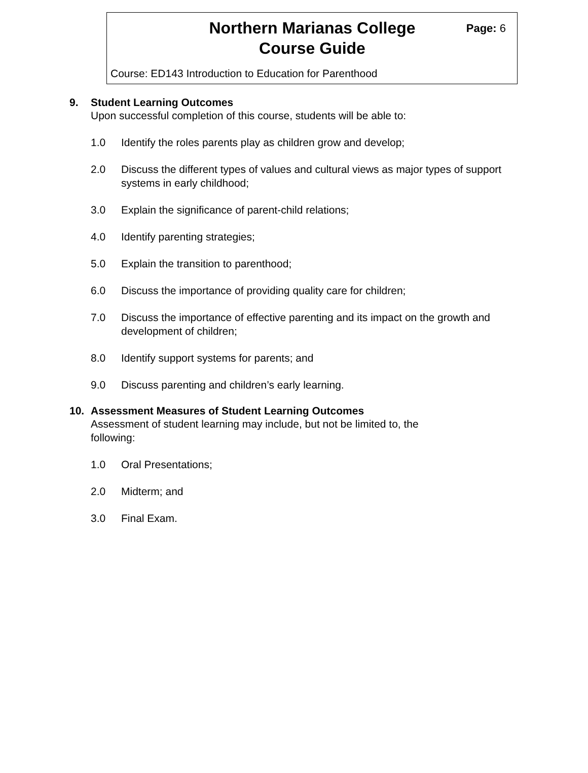Northern Marianas College
Course Guide
Page: 6
Course: ED143 Introduction to Education for Parenthood
9. Student Learning Outcomes
Upon successful completion of this course, students will be able to:
1.0 Identify the roles parents play as children grow and develop;
2.0 Discuss the different types of values and cultural views as major types of support systems in early childhood;
3.0 Explain the significance of parent-child relations;
4.0 Identify parenting strategies;
5.0 Explain the transition to parenthood;
6.0 Discuss the importance of providing quality care for children;
7.0 Discuss the importance of effective parenting and its impact on the growth and development of children;
8.0 Identify support systems for parents; and
9.0 Discuss parenting and children’s early learning.
10. Assessment Measures of Student Learning Outcomes
Assessment of student learning may include, but not be limited to, the following:
1.0 Oral Presentations;
2.0 Midterm; and
3.0 Final Exam.